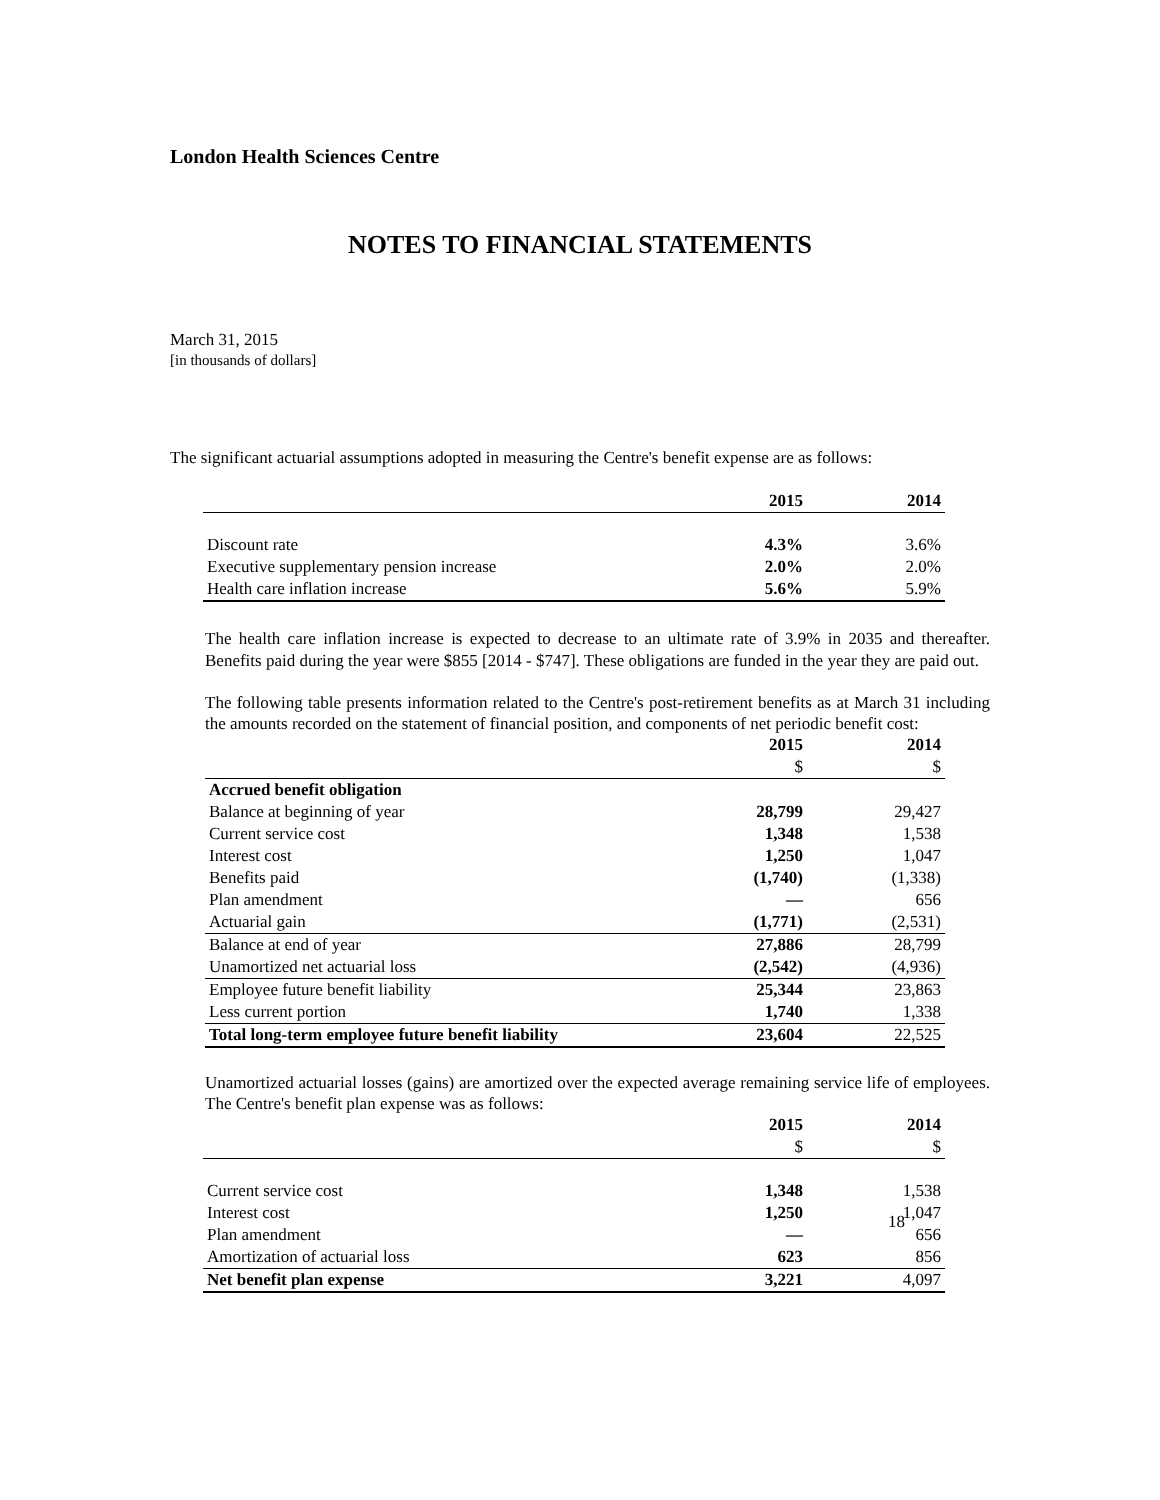London Health Sciences Centre
NOTES TO FINANCIAL STATEMENTS
March 31, 2015
[in thousands of dollars]
The significant actuarial assumptions adopted in measuring the Centre's benefit expense are as follows:
| | 2015 | 2014 |
| --- | --- | --- |
| Discount rate | 4.3% | 3.6% |
| Executive supplementary pension increase | 2.0% | 2.0% |
| Health care inflation increase | 5.6% | 5.9% |
The health care inflation increase is expected to decrease to an ultimate rate of 3.9% in 2035 and thereafter. Benefits paid during the year were $855 [2014 - $747]. These obligations are funded in the year they are paid out.
The following table presents information related to the Centre's post-retirement benefits as at March 31 including the amounts recorded on the statement of financial position, and components of net periodic benefit cost:
| | 2015 | 2014 |
| --- | --- | --- |
| | $ | $ |
| Accrued benefit obligation | | |
| Balance at beginning of year | 28,799 | 29,427 |
| Current service cost | 1,348 | 1,538 |
| Interest cost | 1,250 | 1,047 |
| Benefits paid | (1,740) | (1,338) |
| Plan amendment | — | 656 |
| Actuarial gain | (1,771) | (2,531) |
| Balance at end of year | 27,886 | 28,799 |
| Unamortized net actuarial loss | (2,542) | (4,936) |
| Employee future benefit liability | 25,344 | 23,863 |
| Less current portion | 1,740 | 1,338 |
| Total long-term employee future benefit liability | 23,604 | 22,525 |
Unamortized actuarial losses (gains) are amortized over the expected average remaining service life of employees. The Centre's benefit plan expense was as follows:
| | 2015 | 2014 |
| --- | --- | --- |
| | $ | $ |
| Current service cost | 1,348 | 1,538 |
| Interest cost | 1,250 | 1,047 |
| Plan amendment | — | 656 |
| Amortization of actuarial loss | 623 | 856 |
| Net benefit plan expense | 3,221 | 4,097 |
18